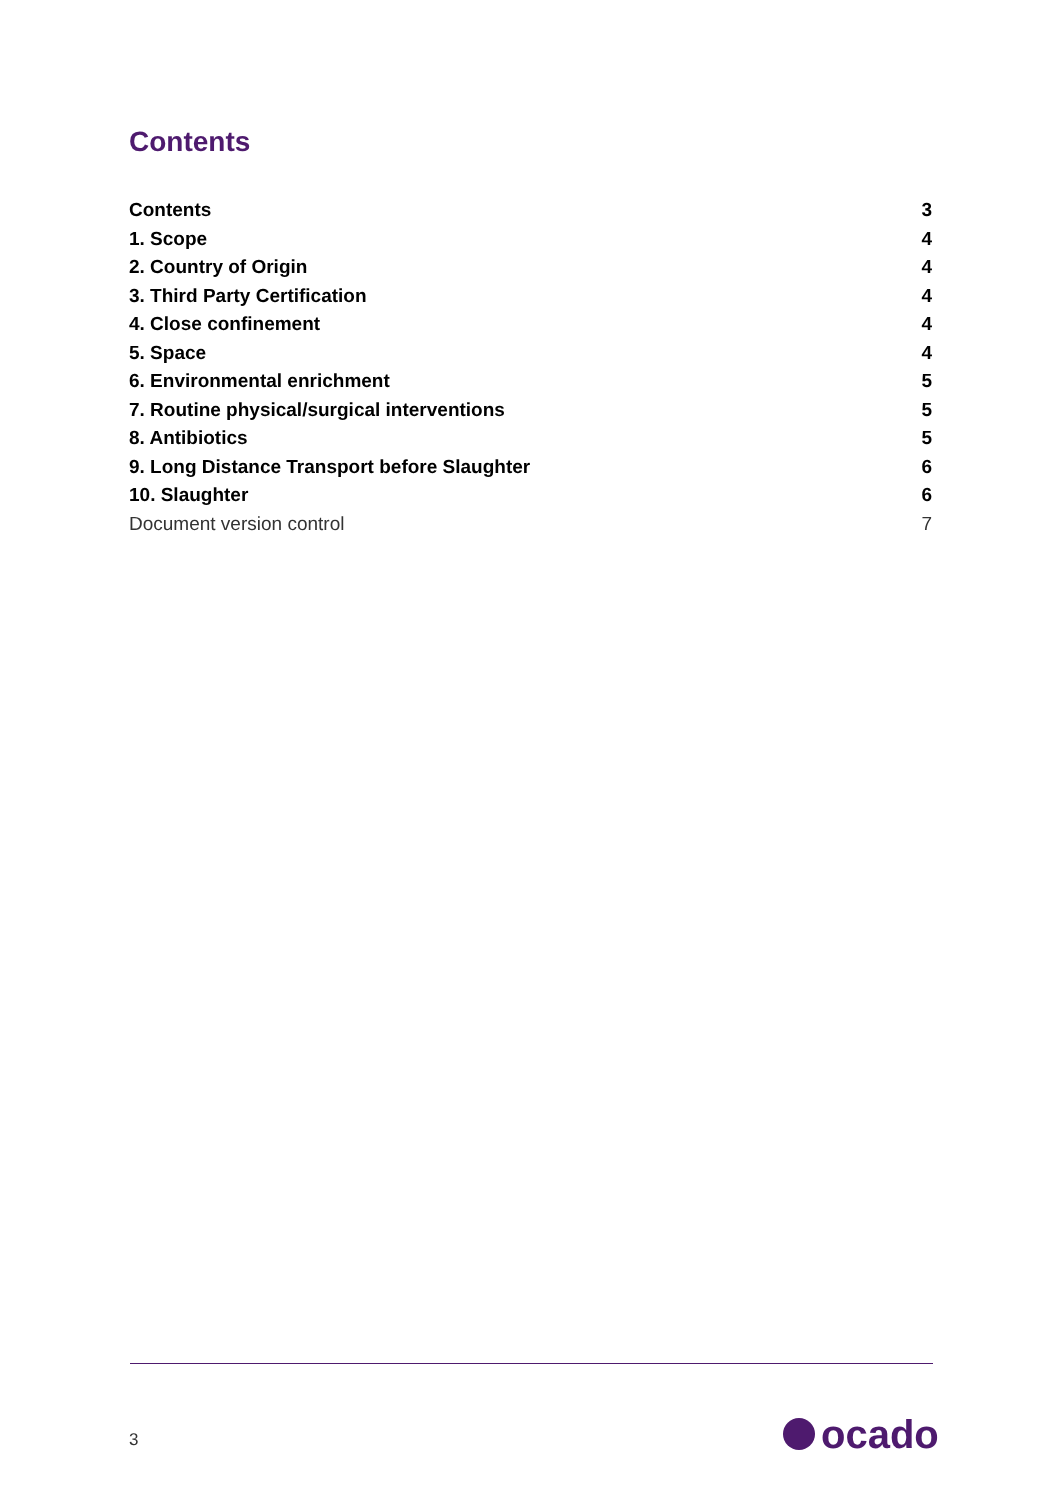Contents
Contents 3
1. Scope 4
2. Country of Origin 4
3. Third Party Certification 4
4. Close confinement 4
5. Space 4
6. Environmental enrichment 5
7. Routine physical/surgical interventions 5
8. Antibiotics 5
9. Long Distance Transport before Slaughter 6
10. Slaughter 6
Document version control 7
3 ocado